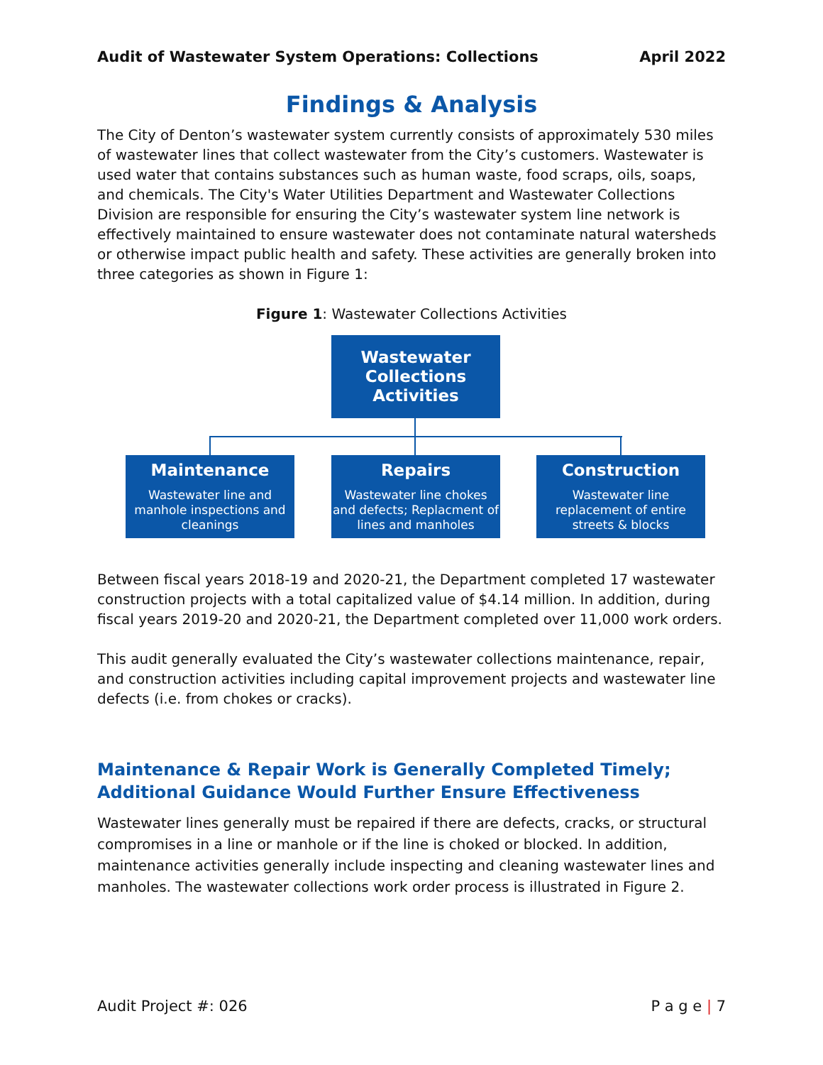Audit of Wastewater System Operations: Collections April 2022
Findings & Analysis
The City of Denton’s wastewater system currently consists of approximately 530 miles of wastewater lines that collect wastewater from the City’s customers. Wastewater is used water that contains substances such as human waste, food scraps, oils, soaps, and chemicals. The City's Water Utilities Department and Wastewater Collections Division are responsible for ensuring the City’s wastewater system line network is effectively maintained to ensure wastewater does not contaminate natural watersheds or otherwise impact public health and safety. These activities are generally broken into three categories as shown in Figure 1:
Figure 1: Wastewater Collections Activities
Wastewater Collections Activities
Maintenance
Wastewater line and manhole inspections and cleanings
Repairs
Wastewater line chokes and defects; Replacment of lines and manholes
Construction
Wastewater line replacement of entire streets & blocks
Between fiscal years 2018-19 and 2020-21, the Department completed 17 wastewater construction projects with a total capitalized value of $4.14 million. In addition, during fiscal years 2019-20 and 2020-21, the Department completed over 11,000 work orders.
This audit generally evaluated the City’s wastewater collections maintenance, repair, and construction activities including capital improvement projects and wastewater line defects (i.e. from chokes or cracks).
Maintenance & Repair Work is Generally Completed Timely; Additional Guidance Would Further Ensure Effectiveness
Wastewater lines generally must be repaired if there are defects, cracks, or structural compromises in a line or manhole or if the line is choked or blocked. In addition, maintenance activities generally include inspecting and cleaning wastewater lines and manholes. The wastewater collections work order process is illustrated in Figure 2.
Audit Project #: 026 P a g e | 7